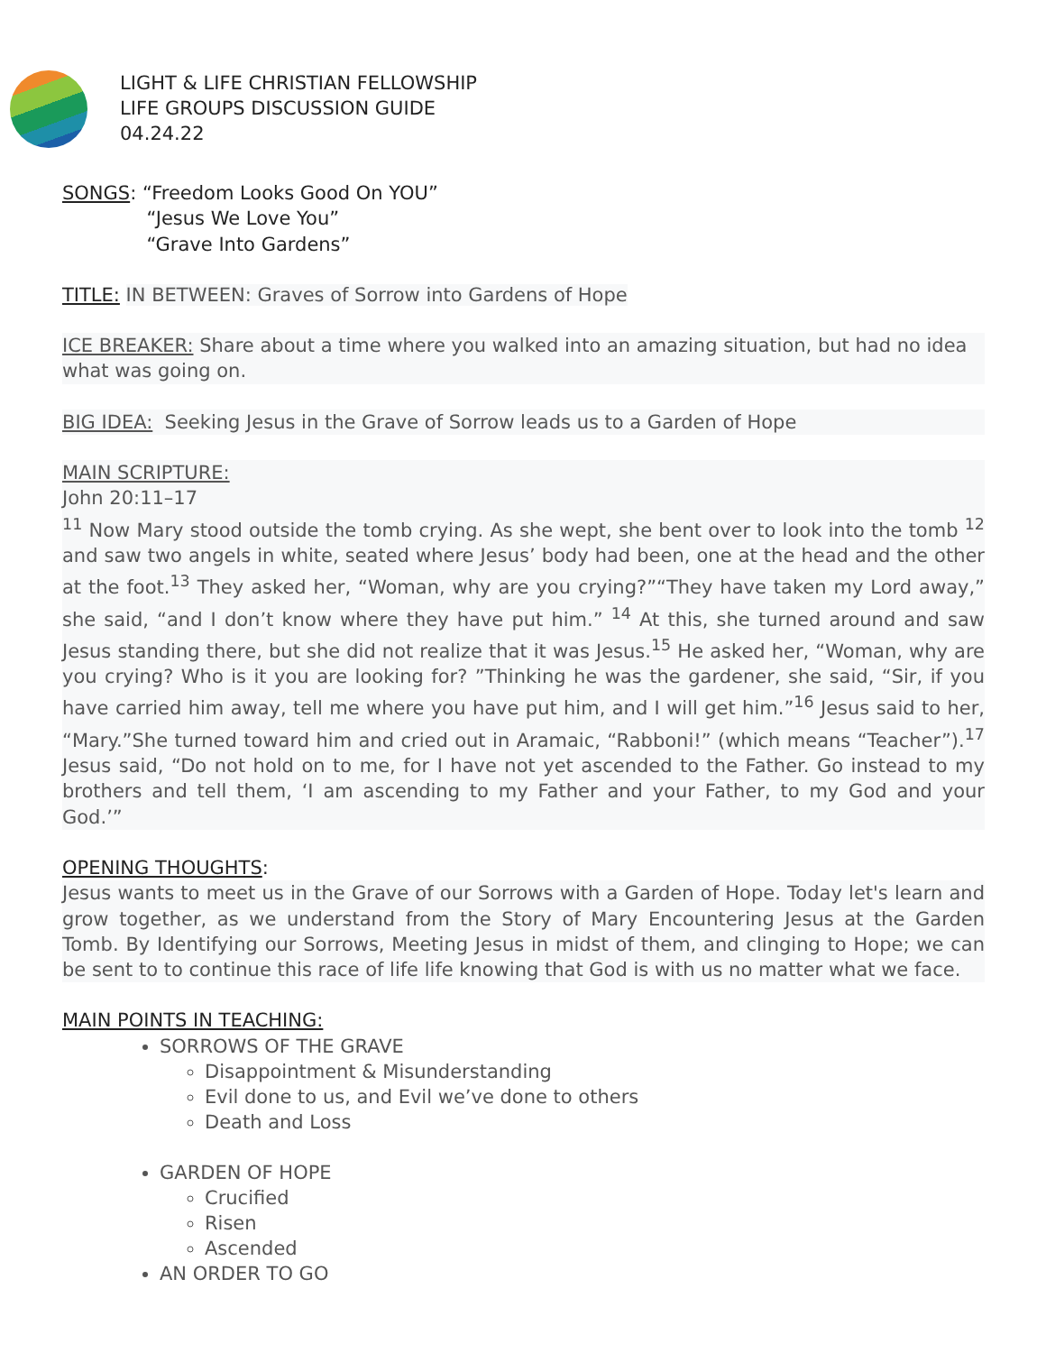LIGHT & LIFE CHRISTIAN FELLOWSHIP
LIFE GROUPS DISCUSSION GUIDE
04.24.22
SONGS: “Freedom Looks Good On YOU”
“Jesus We Love You”
“Grave Into Gardens”
TITLE: IN BETWEEN: Graves of Sorrow into Gardens of Hope
ICE BREAKER: Share about a time where you walked into an amazing situation, but had no idea what was going on.
BIG IDEA: Seeking Jesus in the Grave of Sorrow leads us to a Garden of Hope
MAIN SCRIPTURE:
John 20:11–17
<sup>11</sup> Now Mary stood outside the tomb crying. As she wept, she bent over to look into the tomb <sup>12</sup> and saw two angels in white, seated where Jesus’ body had been, one at the head and the other at the foot.<sup>13</sup> They asked her, “Woman, why are you crying?”“They have taken my Lord away,” she said, “and I don’t know where they have put him.” <sup>14</sup> At this, she turned around and saw Jesus standing there, but she did not realize that it was Jesus.<sup>15</sup> He asked her, “Woman, why are you crying? Who is it you are looking for? ”Thinking he was the gardener, she said, “Sir, if you have carried him away, tell me where you have put him, and I will get him.”<sup>16</sup> Jesus said to her, “Mary.”She turned toward him and cried out in Aramaic, “Rabboni!” (which means “Teacher”).<sup>17</sup> Jesus said, “Do not hold on to me, for I have not yet ascended to the Father. Go instead to my brothers and tell them, ‘I am ascending to my Father and your Father, to my God and your God.’”
OPENING THOUGHTS:
Jesus wants to meet us in the Grave of our Sorrows with a Garden of Hope. Today let's learn and grow together, as we understand from the Story of Mary Encountering Jesus at the Garden Tomb. By Identifying our Sorrows, Meeting Jesus in midst of them, and clinging to Hope; we can be sent to to continue this race of life life knowing that God is with us no matter what we face.
MAIN POINTS IN TEACHING:
SORROWS OF THE GRAVE
Disappointment & Misunderstanding
Evil done to us, and Evil we’ve done to others
Death and Loss
GARDEN OF HOPE
Crucified
Risen
Ascended
AN ORDER TO GO